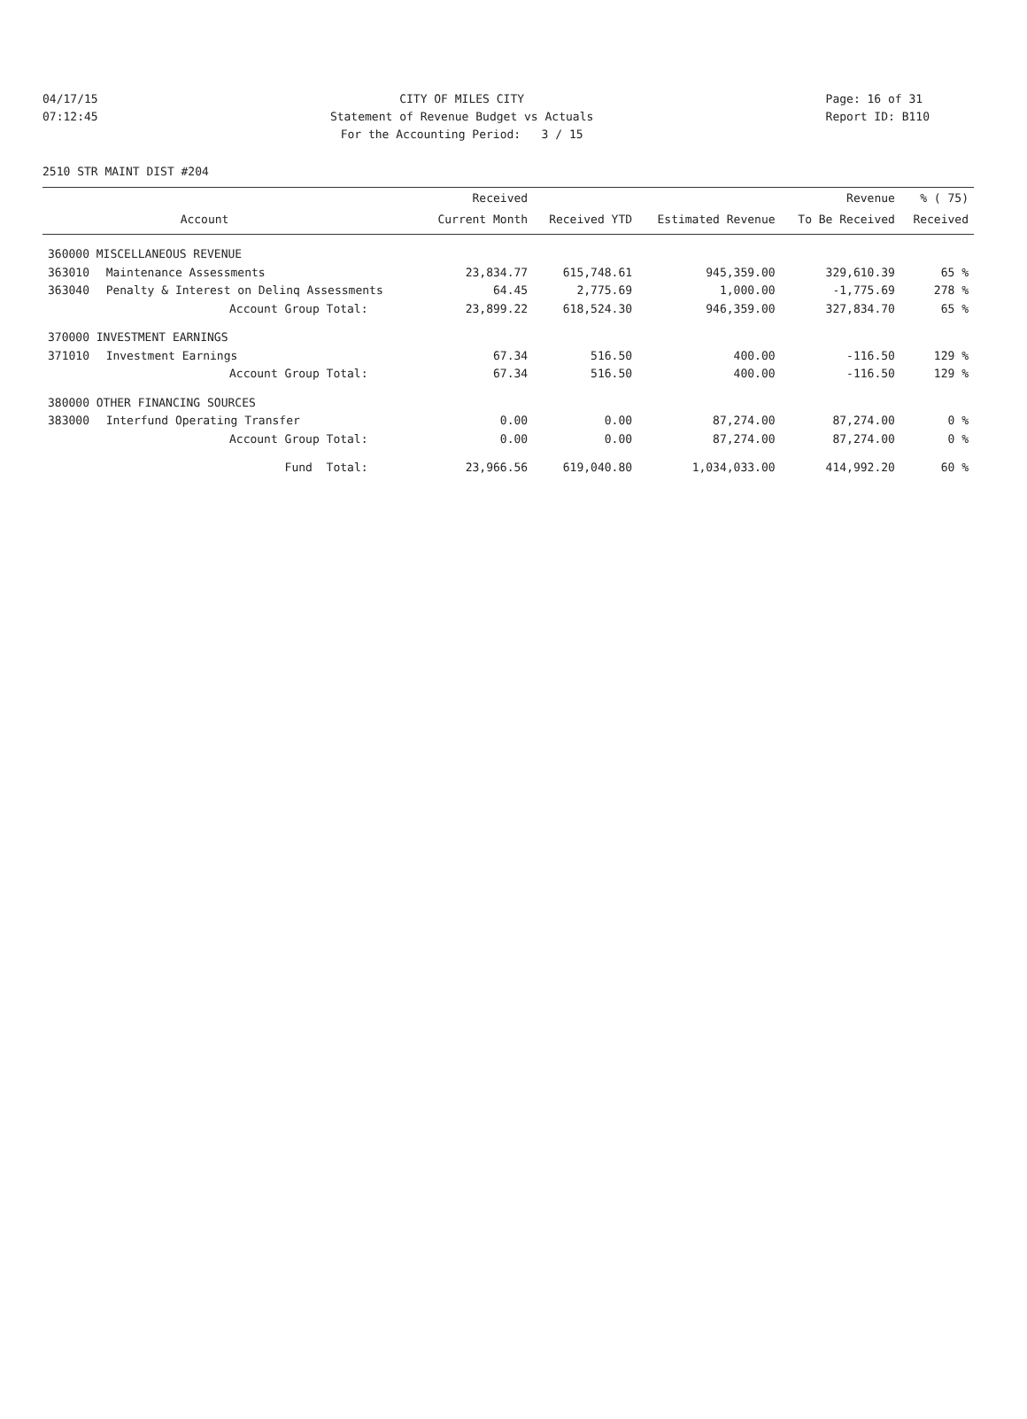04/17/15
07:12:45
CITY OF MILES CITY
Statement of Revenue Budget vs Actuals
For the Accounting Period: 3 / 15
Page: 16 of 31
Report ID: B110
2510 STR MAINT DIST #204
| | | Received | | | Revenue | % ( 75) |
| --- | --- | --- | --- | --- | --- | --- |
| | Account | Current Month | Received YTD | Estimated Revenue | To Be Received | Received |
| 360000 MISCELLANEOUS REVENUE | | | | | | |
| 363010 | Maintenance Assessments | 23,834.77 | 615,748.61 | 945,359.00 | 329,610.39 | 65 % |
| 363040 | Penalty & Interest on Delinq Assessments | 64.45 | 2,775.69 | 1,000.00 | -1,775.69 | 278 % |
| | Account Group Total: | 23,899.22 | 618,524.30 | 946,359.00 | 327,834.70 | 65 % |
| 370000 INVESTMENT EARNINGS | | | | | | |
| 371010 | Investment Earnings | 67.34 | 516.50 | 400.00 | -116.50 | 129 % |
| | Account Group Total: | 67.34 | 516.50 | 400.00 | -116.50 | 129 % |
| 380000 OTHER FINANCING SOURCES | | | | | | |
| 383000 | Interfund Operating Transfer | 0.00 | 0.00 | 87,274.00 | 87,274.00 | 0 % |
| | Account Group Total: | 0.00 | 0.00 | 87,274.00 | 87,274.00 | 0 % |
| | Fund Total: | 23,966.56 | 619,040.80 | 1,034,033.00 | 414,992.20 | 60 % |